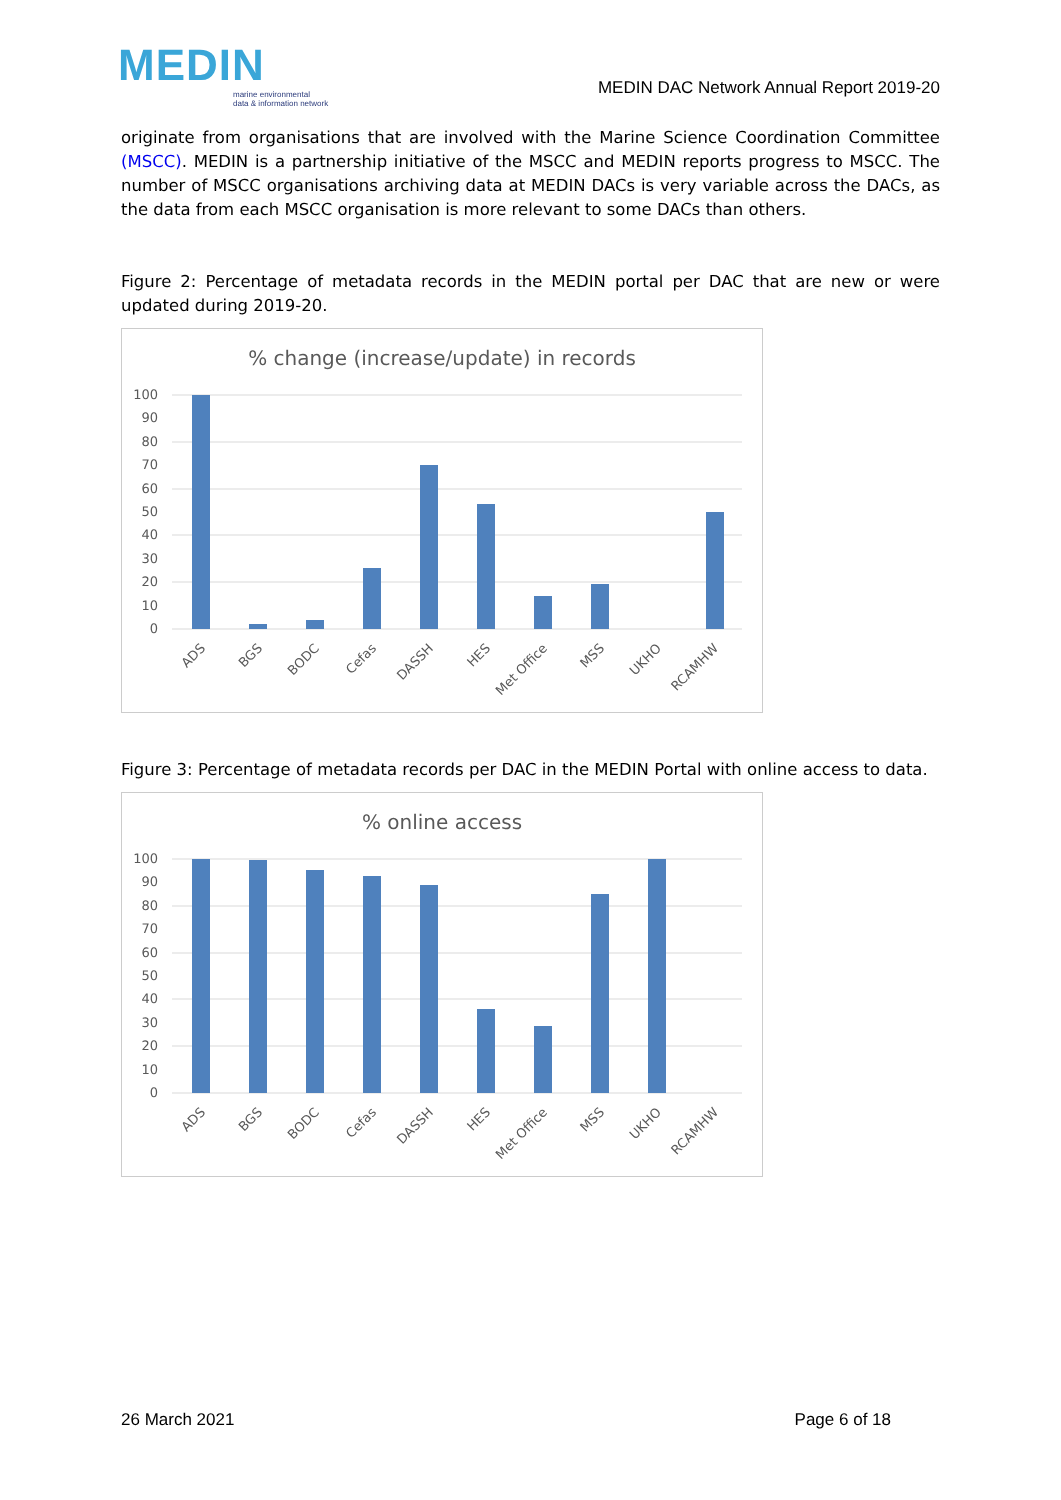MEDIN
marine environmental
data & information network
MEDIN DAC Network Annual Report 2019-20
originate from organisations that are involved with the Marine Science Coordination Committee (MSCC). MEDIN is a partnership initiative of the MSCC and MEDIN reports progress to MSCC. The number of MSCC organisations archiving data at MEDIN DACs is very variable across the DACs, as the data from each MSCC organisation is more relevant to some DACs than others.
Figure 2: Percentage of metadata records in the MEDIN portal per DAC that are new or were updated during 2019-20.
% change (increase/update) in records
100
90
80
70
60
50
40
30
20
10
0
ADS
BGS
BODC
Cefas
DASSH
HES
Met Office
MSS
UKHO
RCAMHW
Figure 3: Percentage of metadata records per DAC in the MEDIN Portal with online access to data.
% online access
100
90
80
70
60
50
40
30
20
10
0
ADS
BGS
BODC
Cefas
DASSH
HES
Met Office
MSS
UKHO
RCAMHW
26 March 2021 Page 6 of 18